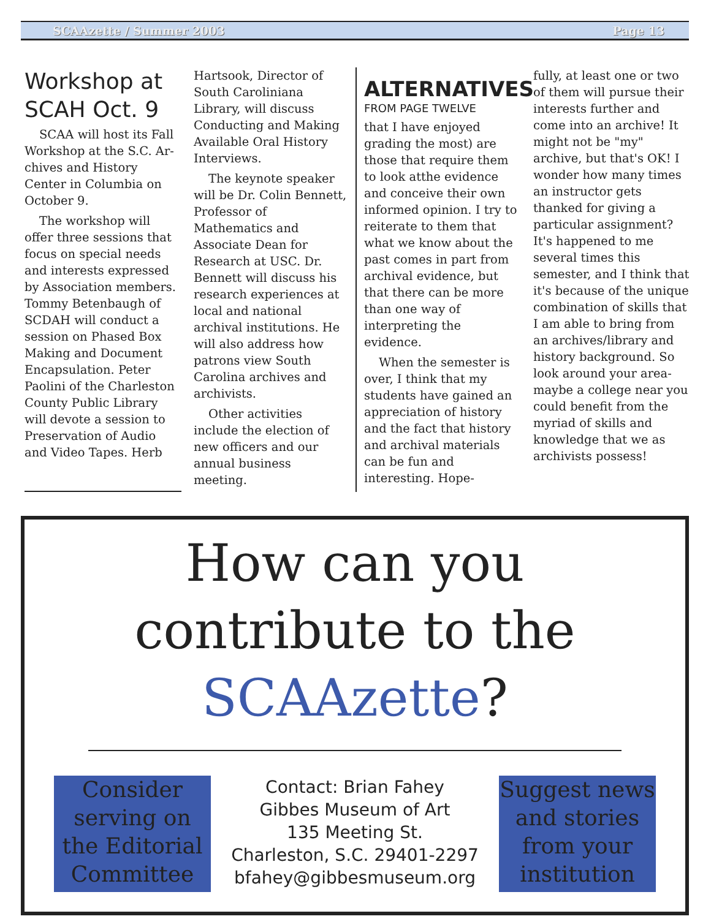SCAAzette / Summer 2003 Page 13
Workshop at SCAH Oct. 9
SCAA will host its Fall Workshop at the S.C. Ar-chives and History Center in Columbia on October 9.
The workshop will offer three sessions that focus on special needs and interests expressed by Association members. Tommy Betenbaugh of SCDAH will conduct a session on Phased Box Making and Document Encapsulation. Peter Paolini of the Charleston County Public Library will devote a session to Preservation of Audio and Video Tapes. Herb
Hartsook, Director of South Caroliniana Library, will discuss Conducting and Making Available Oral History Interviews.
The keynote speaker will be Dr. Colin Bennett, Professor of Mathematics and Associate Dean for Research at USC. Dr. Bennett will discuss his research experiences at local and national archival institutions. He will also address how patrons view South Carolina archives and archivists.
Other activities include the election of new officers and our annual business meeting.
ALTERNATIVES
FROM PAGE TWELVE
that I have enjoyed grading the most) are those that require them to look atthe evidence and conceive their own informed opinion. I try to reiterate to them that what we know about the past comes in part from archival evidence, but that there can be more than one way of interpreting the evidence.
When the semester is over, I think that my students have gained an appreciation of history and the fact that history and archival materials can be fun and interesting. Hope-
fully, at least one or two of them will pursue their interests further and come into an archive! It might not be "my" archive, but that's OK! I wonder how many times an instructor gets thanked for giving a particular assignment? It's happened to me several times this semester, and I think that it's because of the unique combination of skills that I am able to bring from an archives/library and history background. So look around your area-maybe a college near you could benefit from the myriad of skills and knowledge that we as archivists possess!
How can you
contribute to the
SCAAzette?
Consider serving on the Editorial Committee
Contact: Brian Fahey
Gibbes Museum of Art
135 Meeting St.
Charleston, S.C. 29401-2297
bfahey@gibbesmuseum.org
Suggest news and stories from your institution